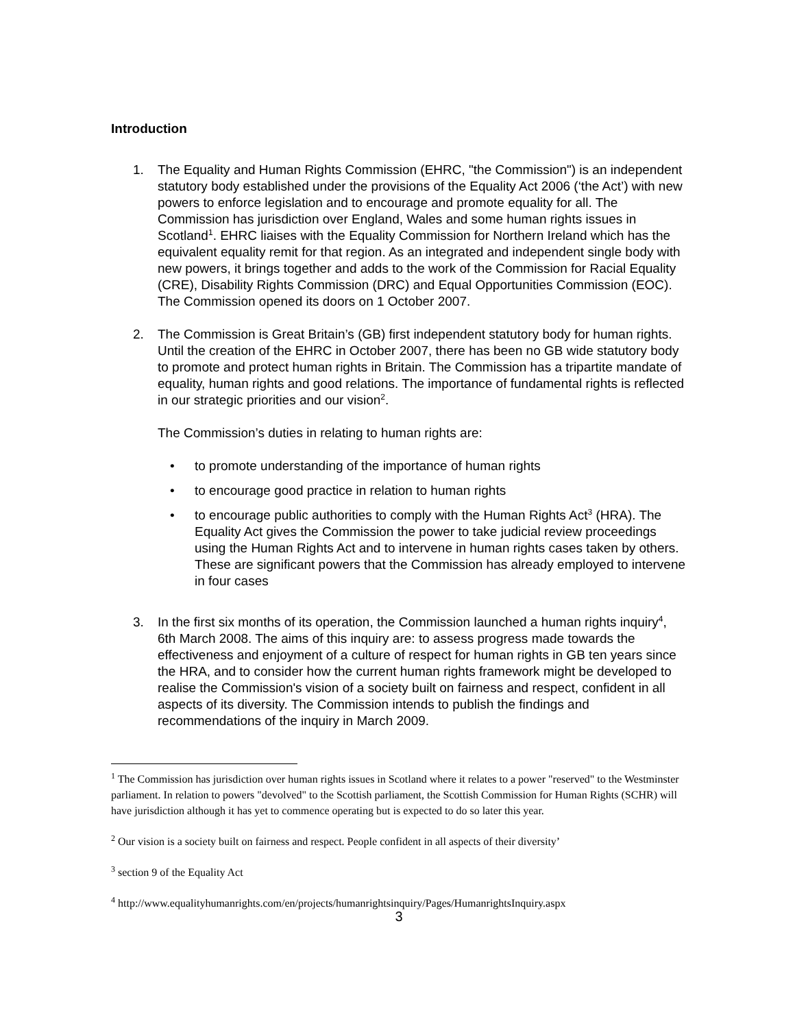Introduction
1. The Equality and Human Rights Commission (EHRC, "the Commission") is an independent statutory body established under the provisions of the Equality Act 2006 (‘the Act’) with new powers to enforce legislation and to encourage and promote equality for all. The Commission has jurisdiction over England, Wales and some human rights issues in Scotland<sup>1</sup>. EHRC liaises with the Equality Commission for Northern Ireland which has the equivalent equality remit for that region. As an integrated and independent single body with new powers, it brings together and adds to the work of the Commission for Racial Equality (CRE), Disability Rights Commission (DRC) and Equal Opportunities Commission (EOC). The Commission opened its doors on 1 October 2007.
2. The Commission is Great Britain’s (GB) first independent statutory body for human rights. Until the creation of the EHRC in October 2007, there has been no GB wide statutory body to promote and protect human rights in Britain. The Commission has a tripartite mandate of equality, human rights and good relations. The importance of fundamental rights is reflected in our strategic priorities and our vision<sup>2</sup>.
The Commission’s duties in relating to human rights are:
• to promote understanding of the importance of human rights
• to encourage good practice in relation to human rights
• to encourage public authorities to comply with the Human Rights Act<sup>3</sup> (HRA). The Equality Act gives the Commission the power to take judicial review proceedings using the Human Rights Act and to intervene in human rights cases taken by others. These are significant powers that the Commission has already employed to intervene in four cases
3. In the first six months of its operation, the Commission launched a human rights inquiry<sup>4</sup>, 6th March 2008. The aims of this inquiry are: to assess progress made towards the effectiveness and enjoyment of a culture of respect for human rights in GB ten years since the HRA, and to consider how the current human rights framework might be developed to realise the Commission's vision of a society built on fairness and respect, confident in all aspects of its diversity. The Commission intends to publish the findings and recommendations of the inquiry in March 2009.
<sup>1</sup> The Commission has jurisdiction over human rights issues in Scotland where it relates to a power "reserved" to the Westminster parliament. In relation to powers "devolved" to the Scottish parliament, the Scottish Commission for Human Rights (SCHR) will have jurisdiction although it has yet to commence operating but is expected to do so later this year.
<sup>2</sup> Our vision is a society built on fairness and respect. People confident in all aspects of their diversity’
<sup>3</sup> section 9 of the Equality Act
<sup>4</sup> http://www.equalityhumanrights.com/en/projects/humanrightsinquiry/Pages/HumanrightsInquiry.aspx
3